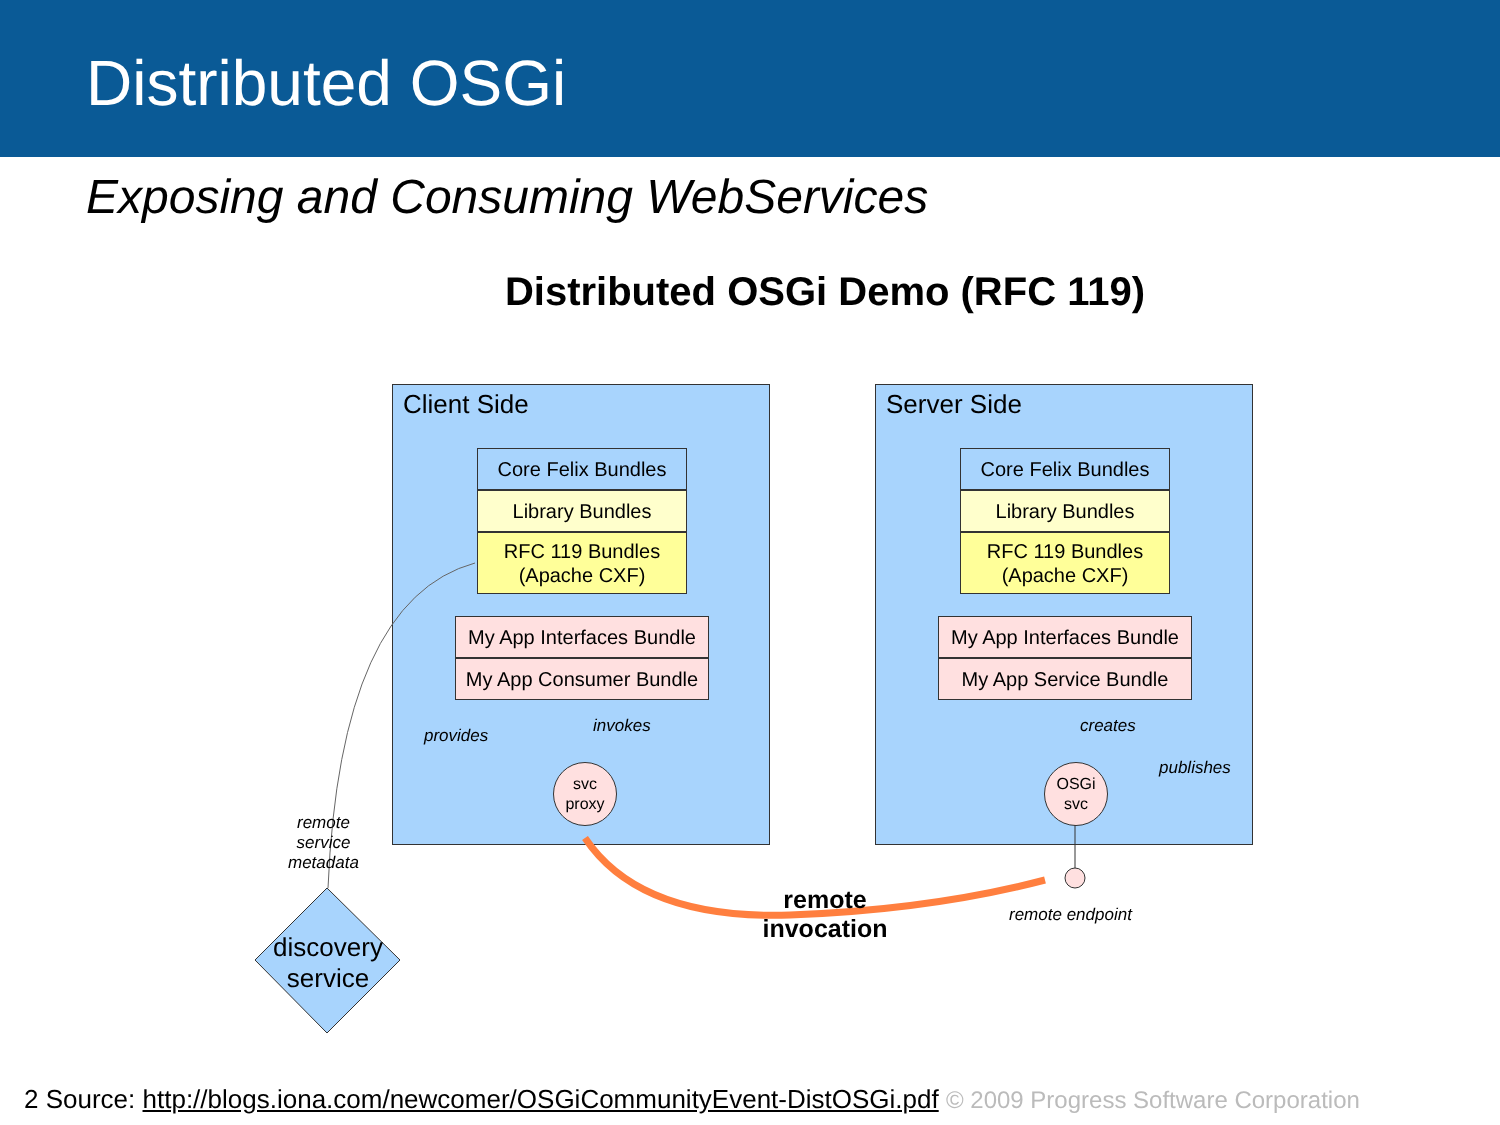Distributed OSGi
Exposing and Consuming WebServices
Distributed OSGi Demo (RFC 119)
Client Side
Core Felix Bundles
Library Bundles
RFC 119 Bundles
(Apache CXF)
My App Interfaces Bundle
My App Consumer Bundle
invokes
provides
svc
proxy
Server Side
Core Felix Bundles
Library Bundles
RFC 119 Bundles
(Apache CXF)
My App Interfaces Bundle
My App Service Bundle
creates
publishes
OSGi
svc
remote
service
metadata
discovery service
remote invocation
remote endpoint
2 Source: http://blogs.iona.com/newcomer/OSGiCommunityEvent-DistOSGi.pdf © 2009 Progress Software Corporation